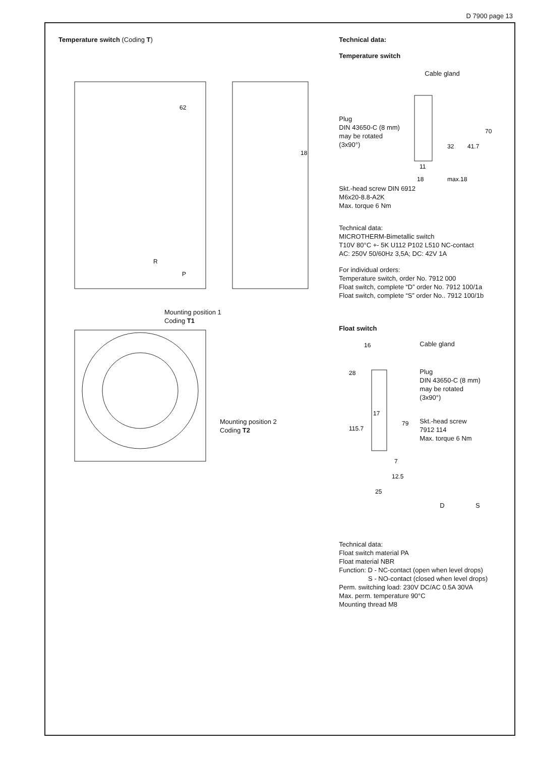D 7900 page 13
Temperature switch (Coding T)
62
18
R
P
Mounting position 1
Coding T1
Mounting position 2
Coding T2
Technical data:
Temperature switch
Cable gland
32
41.7
70
11
18
max.18
Plug
DIN 43650-C (8 mm)
may be rotated
(3x90°)
Skt.-head screw DIN 6912
M6x20-8.8-A2K
Max. torque 6 Nm
Technical data:
MICROTHERM-Bimetallic switch
T10V 80°C +- 5K U112 P102 L510 NC-contact
AC: 250V 50/60Hz 3,5A; DC: 42V 1A
For individual orders:
Temperature switch, order No. 7912 000
Float switch, complete “D” order No. 7912 100/1a
Float switch, complete “S” order No.. 7912 100/1b
Float switch
16
28
115.7
17
79
7
12.5
25
Cable gland
Plug
DIN 43650-C (8 mm)
may be rotated
(3x90°)
Skt.-head screw
7912 114
Max. torque 6 Nm
D S
Technical data:
Float switch material PA
Float material NBR
Function: D - NC-contact (open when level drops)
S - NO-contact (closed when level drops)
Perm. switching load: 230V DC/AC 0.5A 30VA
Max. perm. temperature 90°C
Mounting thread M8